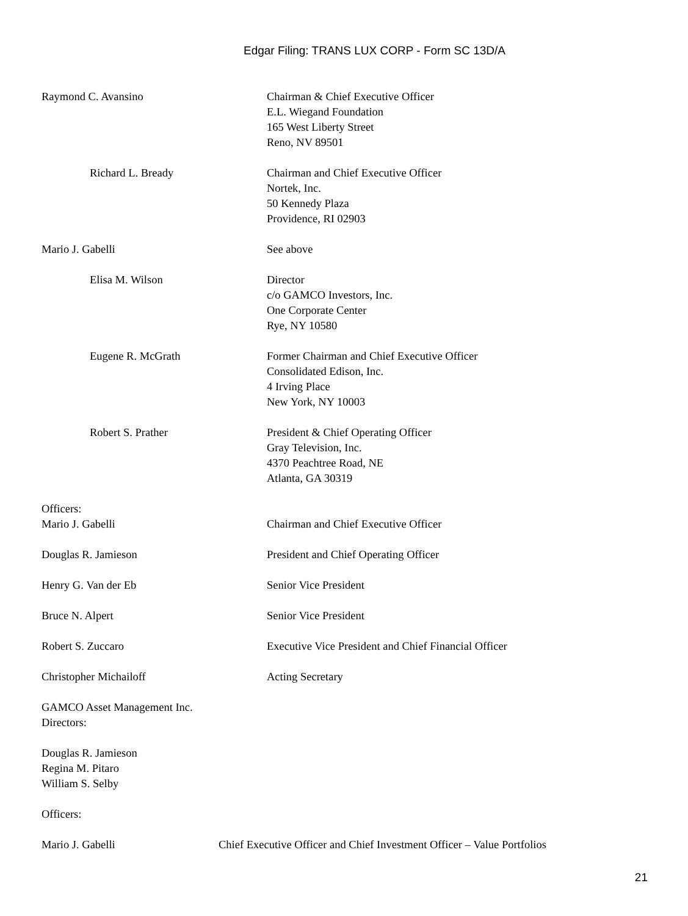Edgar Filing: TRANS LUX CORP - Form SC 13D/A
| Raymond C. Avansino | Chairman & Chief Executive Officer E.L. Wiegand Foundation 165 West Liberty Street Reno, NV 89501 |
| Richard L. Bready | Chairman and Chief Executive Officer Nortek, Inc. 50 Kennedy Plaza Providence, RI 02903 |
| Mario J. Gabelli | See above |
| Elisa M. Wilson | Director c/o GAMCO Investors, Inc. One Corporate Center Rye, NY 10580 |
| Eugene R. McGrath | Former Chairman and Chief Executive Officer Consolidated Edison, Inc. 4 Irving Place New York, NY 10003 |
| Robert S. Prather | President & Chief Operating Officer Gray Television, Inc. 4370 Peachtree Road, NE Atlanta, GA 30319 |
| Officers: | |
| Mario J. Gabelli | Chairman and Chief Executive Officer |
| Douglas R. Jamieson | President and Chief Operating Officer |
| Henry G. Van der Eb | Senior Vice President |
| Bruce N. Alpert | Senior Vice President |
| Robert S. Zuccaro | Executive Vice President and Chief Financial Officer |
| Christopher Michailoff | Acting Secretary |
GAMCO Asset Management Inc.
Directors:
Douglas R. Jamieson
Regina M. Pitaro
William S. Selby
Officers:
| Mario J. Gabelli | Chief Executive Officer and Chief Investment Officer – Value Portfolios |
21